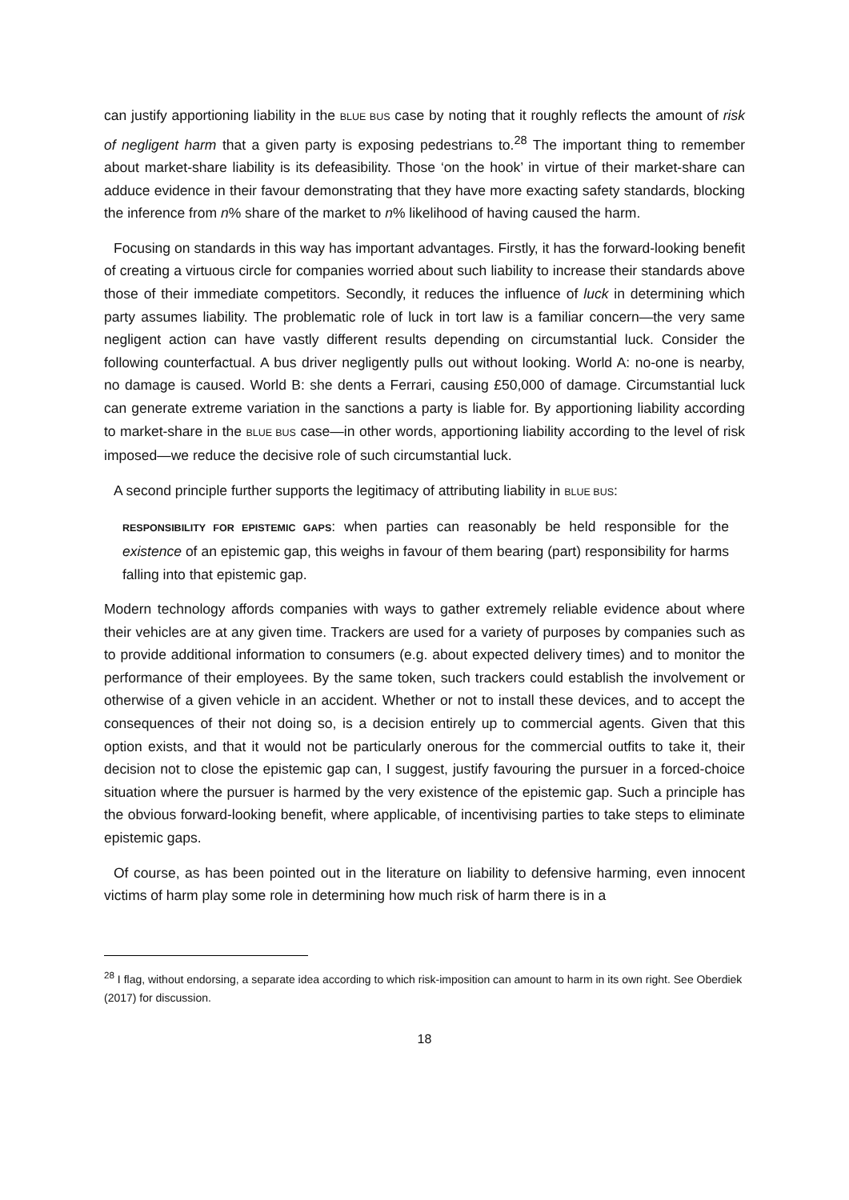can justify apportioning liability in the BLUE BUS case by noting that it roughly reflects the amount of risk of negligent harm that a given party is exposing pedestrians to.<sup>28</sup> The important thing to remember about market-share liability is its defeasibility. Those ‘on the hook’ in virtue of their market-share can adduce evidence in their favour demonstrating that they have more exacting safety standards, blocking the inference from n% share of the market to n% likelihood of having caused the harm.
Focusing on standards in this way has important advantages. Firstly, it has the forward-looking benefit of creating a virtuous circle for companies worried about such liability to increase their standards above those of their immediate competitors. Secondly, it reduces the influence of luck in determining which party assumes liability. The problematic role of luck in tort law is a familiar concern—the very same negligent action can have vastly different results depending on circumstantial luck. Consider the following counterfactual. A bus driver negligently pulls out without looking. World A: no-one is nearby, no damage is caused. World B: she dents a Ferrari, causing £50,000 of damage. Circumstantial luck can generate extreme variation in the sanctions a party is liable for. By apportioning liability according to market-share in the BLUE BUS case—in other words, apportioning liability according to the level of risk imposed—we reduce the decisive role of such circumstantial luck.
A second principle further supports the legitimacy of attributing liability in BLUE BUS:
RESPONSIBILITY FOR EPISTEMIC GAPS: when parties can reasonably be held responsible for the existence of an epistemic gap, this weighs in favour of them bearing (part) responsibility for harms falling into that epistemic gap.
Modern technology affords companies with ways to gather extremely reliable evidence about where their vehicles are at any given time. Trackers are used for a variety of purposes by companies such as to provide additional information to consumers (e.g. about expected delivery times) and to monitor the performance of their employees. By the same token, such trackers could establish the involvement or otherwise of a given vehicle in an accident. Whether or not to install these devices, and to accept the consequences of their not doing so, is a decision entirely up to commercial agents. Given that this option exists, and that it would not be particularly onerous for the commercial outfits to take it, their decision not to close the epistemic gap can, I suggest, justify favouring the pursuer in a forced-choice situation where the pursuer is harmed by the very existence of the epistemic gap. Such a principle has the obvious forward-looking benefit, where applicable, of incentivising parties to take steps to eliminate epistemic gaps.
Of course, as has been pointed out in the literature on liability to defensive harming, even innocent victims of harm play some role in determining how much risk of harm there is in a
<sup>28</sup> I flag, without endorsing, a separate idea according to which risk-imposition can amount to harm in its own right. See Oberdiek (2017) for discussion.
18